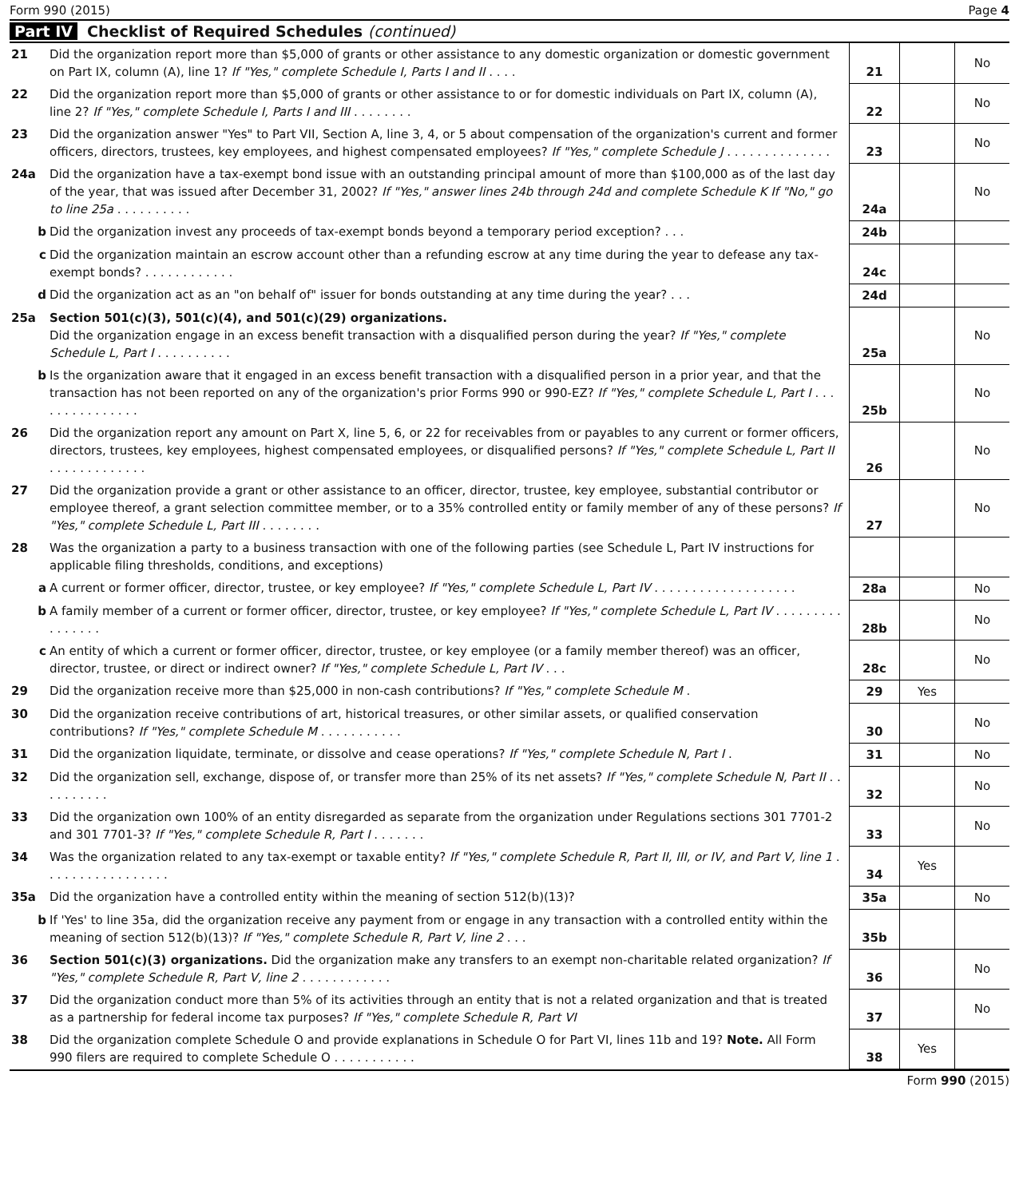Form 990 (2015) Page 4
Part IV Checklist of Required Schedules (continued)
| 21 | Did the organization report more than $5,000 of grants or other assistance to any domestic organization or domestic government on Part IX, column (A), line 1? If "Yes," complete Schedule I, Parts I and II . . . . | 21 | | No |
| 22 | Did the organization report more than $5,000 of grants or other assistance to or for domestic individuals on Part IX, column (A), line 2? If "Yes," complete Schedule I, Parts I and III . . . . . . . . | 22 | | No |
| 23 | Did the organization answer "Yes" to Part VII, Section A, line 3, 4, or 5 about compensation of the organization's current and former officers, directors, trustees, key employees, and highest compensated employees? If "Yes," complete Schedule J . . . . . . . . . . . . . . | 23 | | No |
| 24a | Did the organization have a tax-exempt bond issue with an outstanding principal amount of more than $100,000 as of the last day of the year, that was issued after December 31, 2002? If "Yes," answer lines 24b through 24d and complete Schedule K If "No," go to line 25a . . . . . . . . . . | 24a | | No |
| b | Did the organization invest any proceeds of tax-exempt bonds beyond a temporary period exception? . . . | 24b | | |
| c | Did the organization maintain an escrow account other than a refunding escrow at any time during the year to defease any tax-exempt bonds? . . . . . . . . . . . . | 24c | | |
| d | Did the organization act as an "on behalf of" issuer for bonds outstanding at any time during the year? . . . | 24d | | |
| 25a | Section 501(c)(3), 501(c)(4), and 501(c)(29) organizations. Did the organization engage in an excess benefit transaction with a disqualified person during the year? If "Yes," complete Schedule L, Part I . . . . . . . . . . | 25a | | No |
| b | Is the organization aware that it engaged in an excess benefit transaction with a disqualified person in a prior year, and that the transaction has not been reported on any of the organization's prior Forms 990 or 990-EZ? If "Yes," complete Schedule L, Part I . . . . . . . . . . . . . . . | 25b | | No |
| 26 | Did the organization report any amount on Part X, line 5, 6, or 22 for receivables from or payables to any current or former officers, directors, trustees, key employees, highest compensated employees, or disqualified persons? If "Yes," complete Schedule L, Part II . . . . . . . . . . . . . | 26 | | No |
| 27 | Did the organization provide a grant or other assistance to an officer, director, trustee, key employee, substantial contributor or employee thereof, a grant selection committee member, or to a 35% controlled entity or family member of any of these persons? If "Yes," complete Schedule L, Part III . . . . . . . . | 27 | | No |
| 28 | Was the organization a party to a business transaction with one of the following parties (see Schedule L, Part IV instructions for applicable filing thresholds, conditions, and exceptions) | | | |
| a | A current or former officer, director, trustee, or key employee? If "Yes," complete Schedule L, Part IV . . . . . . . . . . . . . . . . . . . | 28a | | No |
| b | A family member of a current or former officer, director, trustee, or key employee? If "Yes," complete Schedule L, Part IV . . . . . . . . . . . . . . . . | 28b | | No |
| c | An entity of which a current or former officer, director, trustee, or key employee (or a family member thereof) was an officer, director, trustee, or direct or indirect owner? If "Yes," complete Schedule L, Part IV . . . | 28c | | No |
| 29 | Did the organization receive more than $25,000 in non-cash contributions? If "Yes," complete Schedule M . | 29 | Yes | |
| 30 | Did the organization receive contributions of art, historical treasures, or other similar assets, or qualified conservation contributions? If "Yes," complete Schedule M . . . . . . . . . . . | 30 | | No |
| 31 | Did the organization liquidate, terminate, or dissolve and cease operations? If "Yes," complete Schedule N, Part I . | 31 | | No |
| 32 | Did the organization sell, exchange, dispose of, or transfer more than 25% of its net assets? If "Yes," complete Schedule N, Part II . . . . . . . . . . | 32 | | No |
| 33 | Did the organization own 100% of an entity disregarded as separate from the organization under Regulations sections 301 7701-2 and 301 7701-3? If "Yes," complete Schedule R, Part I . . . . . . . | 33 | | No |
| 34 | Was the organization related to any tax-exempt or taxable entity? If "Yes," complete Schedule R, Part II, III, or IV, and Part V, line 1 . . . . . . . . . . . . . . . . . | 34 | Yes | |
| 35a | Did the organization have a controlled entity within the meaning of section 512(b)(13)? | 35a | | No |
| b | If 'Yes' to line 35a, did the organization receive any payment from or engage in any transaction with a controlled entity within the meaning of section 512(b)(13)? If "Yes," complete Schedule R, Part V, line 2 . . . | 35b | | |
| 36 | Section 501(c)(3) organizations. Did the organization make any transfers to an exempt non-charitable related organization? If "Yes," complete Schedule R, Part V, line 2 . . . . . . . . . . . . | 36 | | No |
| 37 | Did the organization conduct more than 5% of its activities through an entity that is not a related organization and that is treated as a partnership for federal income tax purposes? If "Yes," complete Schedule R, Part VI | 37 | | No |
| 38 | Did the organization complete Schedule O and provide explanations in Schedule O for Part VI, lines 11b and 19? Note. All Form 990 filers are required to complete Schedule O . . . . . . . . . . . | 38 | Yes | |
Form 990 (2015)